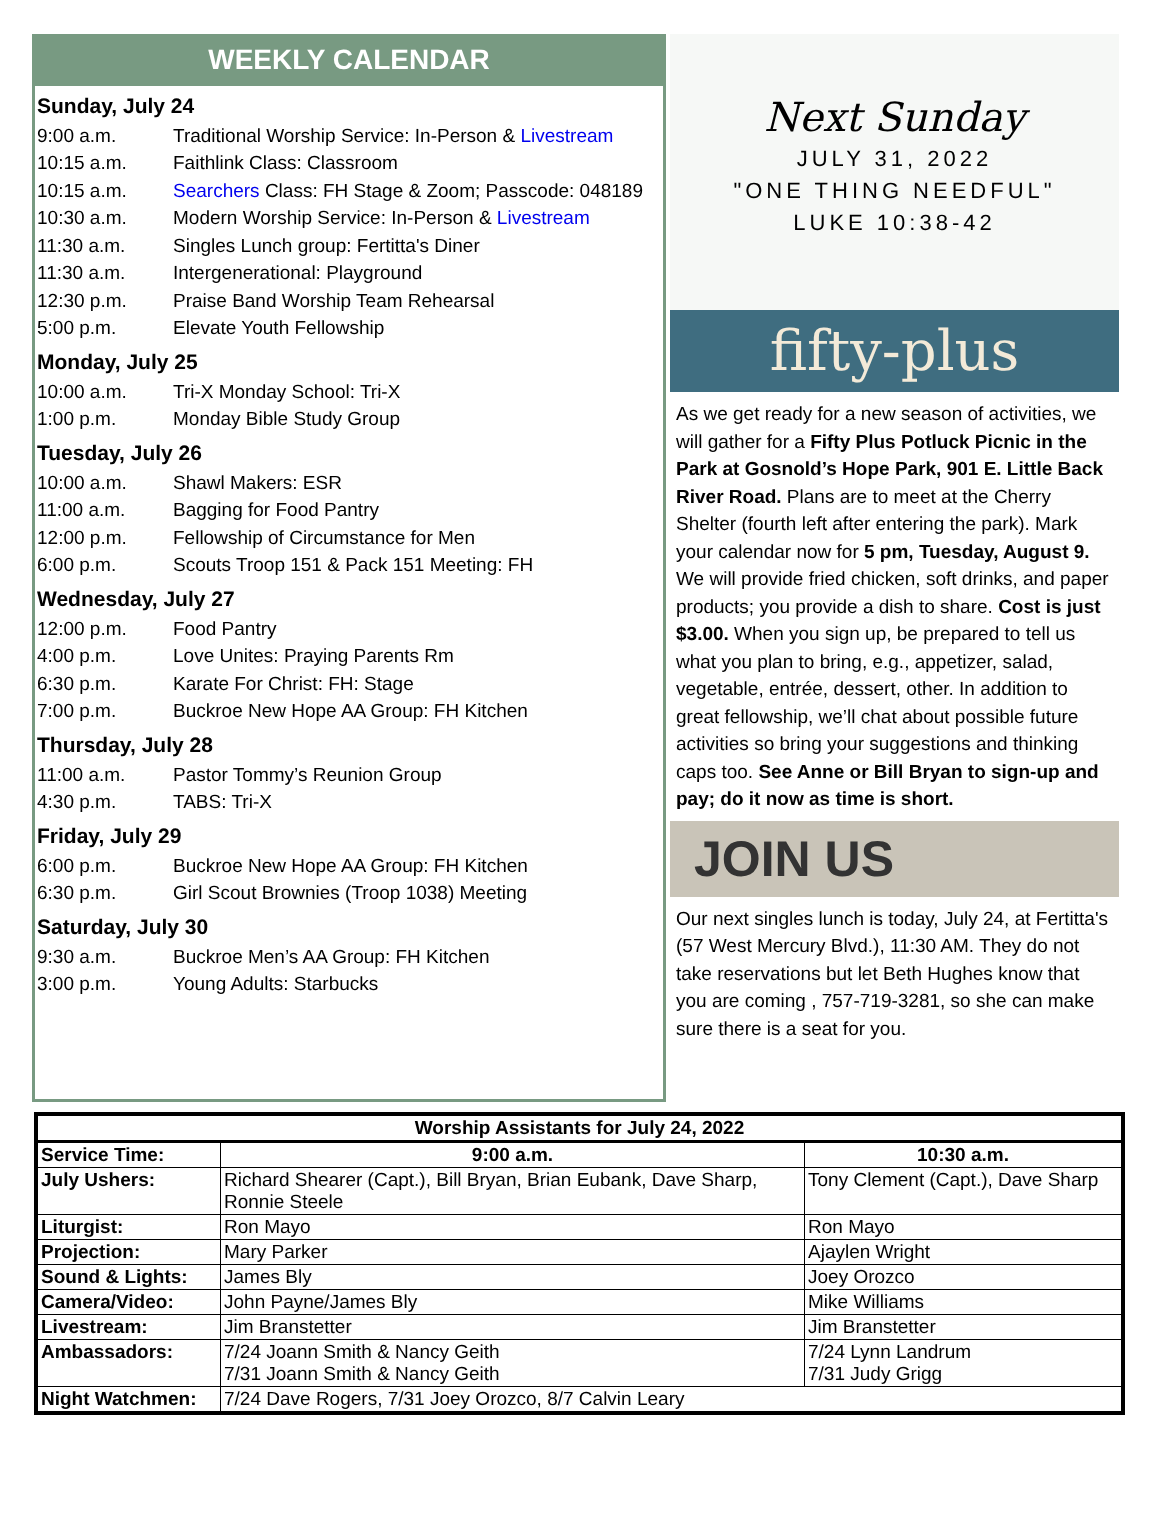WEEKLY CALENDAR
Sunday, July 24
9:00 a.m. Traditional Worship Service: In-Person & Livestream
10:15 a.m. Faithlink Class: Classroom
10:15 a.m. Searchers Class: FH Stage & Zoom; Passcode: 048189
10:30 a.m. Modern Worship Service: In-Person & Livestream
11:30 a.m. Singles Lunch group: Fertitta's Diner
11:30 a.m. Intergenerational: Playground
12:30 p.m. Praise Band Worship Team Rehearsal
5:00 p.m. Elevate Youth Fellowship
Monday, July 25
10:00 a.m. Tri-X Monday School: Tri-X
1:00 p.m. Monday Bible Study Group
Tuesday, July 26
10:00 a.m. Shawl Makers: ESR
11:00 a.m. Bagging for Food Pantry
12:00 p.m. Fellowship of Circumstance for Men
6:00 p.m. Scouts Troop 151 & Pack 151 Meeting: FH
Wednesday, July 27
12:00 p.m. Food Pantry
4:00 p.m. Love Unites: Praying Parents Rm
6:30 p.m. Karate For Christ: FH: Stage
7:00 p.m. Buckroe New Hope AA Group: FH Kitchen
Thursday, July 28
11:00 a.m. Pastor Tommy’s Reunion Group
4:30 p.m. TABS: Tri-X
Friday, July 29
6:00 p.m. Buckroe New Hope AA Group: FH Kitchen
6:30 p.m. Girl Scout Brownies (Troop 1038) Meeting
Saturday, July 30
9:30 a.m. Buckroe Men’s AA Group: FH Kitchen
3:00 p.m. Young Adults: Starbucks
Next Sunday
JULY 31, 2022
"ONE THING NEEDFUL"
LUKE 10:38-42
fifty-plus
As we get ready for a new season of activities, we will gather for a Fifty Plus Potluck Picnic in the Park at Gosnold’s Hope Park, 901 E. Little Back River Road. Plans are to meet at the Cherry Shelter (fourth left after entering the park). Mark your calendar now for 5 pm, Tuesday, August 9. We will provide fried chicken, soft drinks, and paper products; you provide a dish to share. Cost is just $3.00. When you sign up, be prepared to tell us what you plan to bring, e.g., appetizer, salad, vegetable, entrée, dessert, other. In addition to great fellowship, we’ll chat about possible future activities so bring your suggestions and thinking caps too. See Anne or Bill Bryan to sign-up and pay; do it now as time is short.
JOIN US
Our next singles lunch is today, July 24, at Fertitta's (57 West Mercury Blvd.), 11:30 AM. They do not take reservations but let Beth Hughes know that you are coming , 757-719-3281, so she can make sure there is a seat for you.
| Worship Assistants for July 24, 2022 | | |
| --- | --- | --- |
| Service Time: | 9:00 a.m. | 10:30 a.m. |
| July Ushers: | Richard Shearer (Capt.), Bill Bryan, Brian Eubank, Dave Sharp, Ronnie Steele | Tony Clement (Capt.), Dave Sharp |
| Liturgist: | Ron Mayo | Ron Mayo |
| Projection: | Mary Parker | Ajaylen Wright |
| Sound & Lights: | James Bly | Joey Orozco |
| Camera/Video: | John Payne/James Bly | Mike Williams |
| Livestream: | Jim Branstetter | Jim Branstetter |
| Ambassadors: | 7/24 Joann Smith & Nancy Geith 7/31 Joann Smith & Nancy Geith | 7/24 Lynn Landrum 7/31 Judy Grigg |
| Night Watchmen: | 7/24 Dave Rogers, 7/31 Joey Orozco, 8/7 Calvin Leary | |